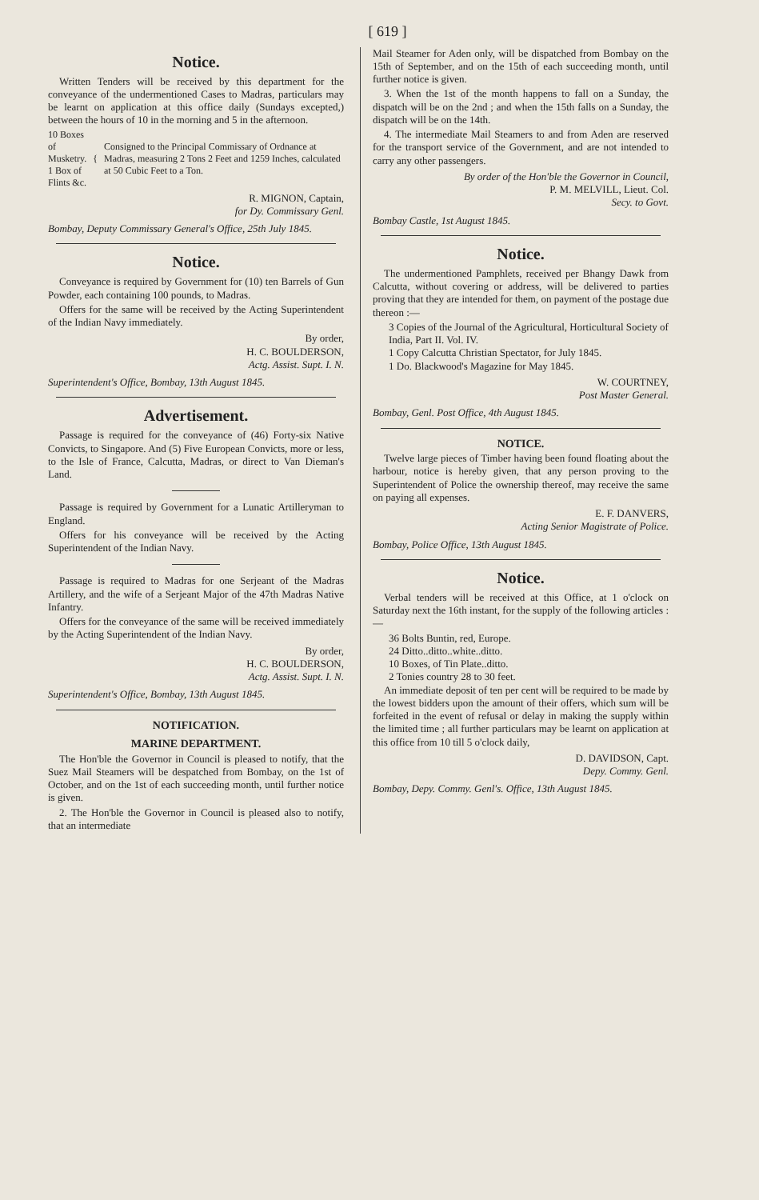[ 619 ]
Notice.
Written Tenders will be received by this department for the conveyance of the undermentioned Cases to Madras, particulars may be learnt on application at this office daily (Sundays excepted,) between the hours of 10 in the morning and 5 in the afternoon.
10 Boxes of Musketry.
1 Box of Flints &c.
{
Consigned to the Principal Commissary of Ordnance at Madras, measuring 2 Tons 2 Feet and 1259 Inches, calculated at 50 Cubic Feet to a Ton.
R. MIGNON, Captain,
for Dy. Commissary Genl.
Bombay, Deputy Commissary General's Office, 25th July 1845.
Notice.
Conveyance is required by Government for (10) ten Barrels of Gun Powder, each containing 100 pounds, to Madras.
Offers for the same will be received by the Acting Superintendent of the Indian Navy immediately.
By order,
H. C. BOULDERSON,
Actg. Assist. Supt. I. N.
Superintendent's Office, Bombay, 13th August 1845.
Advertisement.
Passage is required for the conveyance of (46) Forty-six Native Convicts, to Singapore. And (5) Five European Convicts, more or less, to the Isle of France, Calcutta, Madras, or direct to Van Dieman's Land.
Passage is required by Government for a Lunatic Artilleryman to England.
Offers for his conveyance will be received by the Acting Superintendent of the Indian Navy.
Passage is required to Madras for one Serjeant of the Madras Artillery, and the wife of a Serjeant Major of the 47th Madras Native Infantry.
Offers for the conveyance of the same will be received immediately by the Acting Superintendent of the Indian Navy.
By order,
H. C. BOULDERSON,
Actg. Assist. Supt. I. N.
Superintendent's Office, Bombay, 13th August 1845.
NOTIFICATION.
MARINE DEPARTMENT.
The Hon'ble the Governor in Council is pleased to notify, that the Suez Mail Steamers will be despatched from Bombay, on the 1st of October, and on the 1st of each succeeding month, until further notice is given.
2. The Hon'ble the Governor in Council is pleased also to notify, that an intermediate
Mail Steamer for Aden only, will be dispatched from Bombay on the 15th of September, and on the 15th of each succeeding month, until further notice is given.
3. When the 1st of the month happens to fall on a Sunday, the dispatch will be on the 2nd ; and when the 15th falls on a Sunday, the dispatch will be on the 14th.
4. The intermediate Mail Steamers to and from Aden are reserved for the transport service of the Government, and are not intended to carry any other passengers.
By order of the Hon'ble the Governor in Council,
P. M. MELVILL, Lieut. Col.
Secy. to Govt.
Bombay Castle, 1st August 1845.
Notice.
The undermentioned Pamphlets, received per Bhangy Dawk from Calcutta, without covering or address, will be delivered to parties proving that they are intended for them, on payment of the postage due thereon :—
3 Copies of the Journal of the Agricultural, Horticultural Society of India, Part II. Vol. IV.
1 Copy Calcutta Christian Spectator, for July 1845.
1 Do. Blackwood's Magazine for May 1845.
W. COURTNEY,
Post Master General.
Bombay, Genl. Post Office, 4th August 1845.
NOTICE.
Twelve large pieces of Timber having been found floating about the harbour, notice is hereby given, that any person proving to the Superintendent of Police the ownership thereof, may receive the same on paying all expenses.
E. F. DANVERS,
Acting Senior Magistrate of Police.
Bombay, Police Office, 13th August 1845.
Notice.
Verbal tenders will be received at this Office, at 1 o'clock on Saturday next the 16th instant, for the supply of the following articles :—
36 Bolts Buntin, red, Europe.
24 Ditto..ditto..white..ditto.
10 Boxes, of Tin Plate..ditto.
2 Tonies country 28 to 30 feet.
An immediate deposit of ten per cent will be required to be made by the lowest bidders upon the amount of their offers, which sum will be forfeited in the event of refusal or delay in making the supply within the limited time ; all further particulars may be learnt on application at this office from 10 till 5 o'clock daily,
D. DAVIDSON, Capt.
Depy. Commy. Genl.
Bombay, Depy. Commy. Genl's. Office, 13th August 1845.